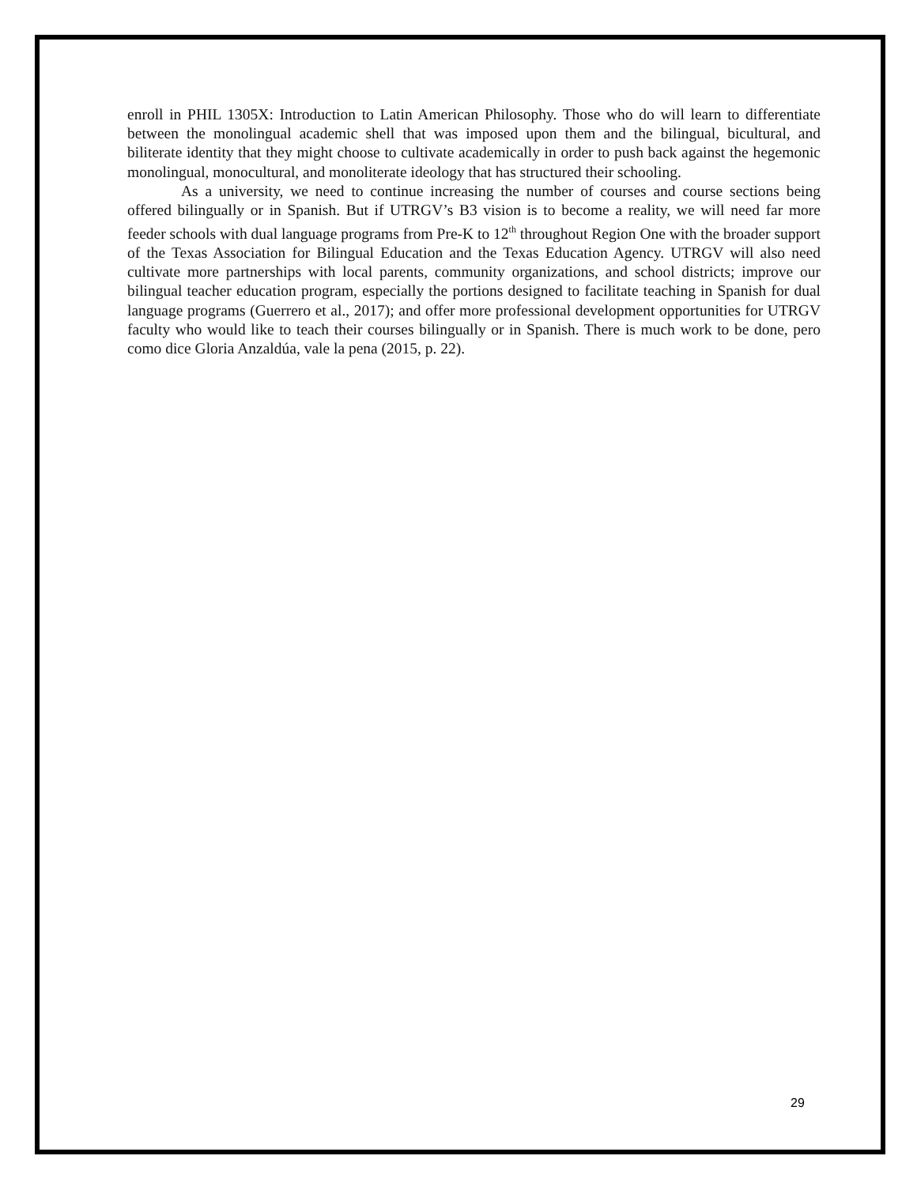enroll in PHIL 1305X: Introduction to Latin American Philosophy. Those who do will learn to differentiate between the monolingual academic shell that was imposed upon them and the bilingual, bicultural, and biliterate identity that they might choose to cultivate academically in order to push back against the hegemonic monolingual, monocultural, and monoliterate ideology that has structured their schooling.
As a university, we need to continue increasing the number of courses and course sections being offered bilingually or in Spanish. But if UTRGV’s B3 vision is to become a reality, we will need far more feeder schools with dual language programs from Pre-K to 12<sup>th</sup> throughout Region One with the broader support of the Texas Association for Bilingual Education and the Texas Education Agency. UTRGV will also need cultivate more partnerships with local parents, community organizations, and school districts; improve our bilingual teacher education program, especially the portions designed to facilitate teaching in Spanish for dual language programs (Guerrero et al., 2017); and offer more professional development opportunities for UTRGV faculty who would like to teach their courses bilingually or in Spanish. There is much work to be done, pero como dice Gloria Anzaldúa, vale la pena (2015, p. 22).
29